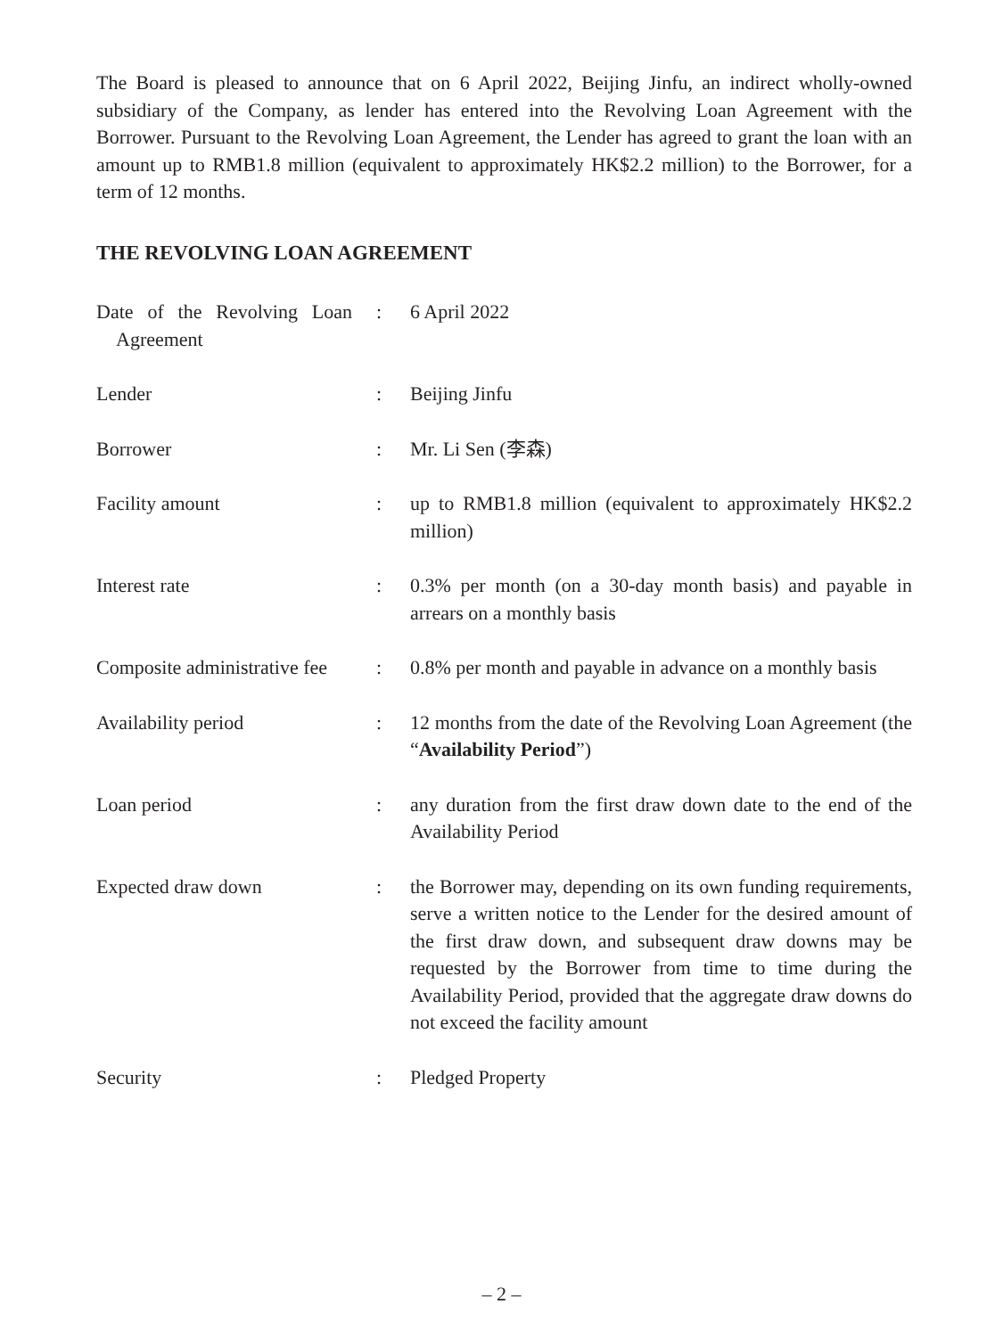The Board is pleased to announce that on 6 April 2022, Beijing Jinfu, an indirect wholly-owned subsidiary of the Company, as lender has entered into the Revolving Loan Agreement with the Borrower. Pursuant to the Revolving Loan Agreement, the Lender has agreed to grant the loan with an amount up to RMB1.8 million (equivalent to approximately HK$2.2 million) to the Borrower, for a term of 12 months.
THE REVOLVING LOAN AGREEMENT
| Date of the Revolving Loan Agreement | : | 6 April 2022 |
| Lender | : | Beijing Jinfu |
| Borrower | : | Mr. Li Sen (李森) |
| Facility amount | : | up to RMB1.8 million (equivalent to approximately HK$2.2 million) |
| Interest rate | : | 0.3% per month (on a 30-day month basis) and payable in arrears on a monthly basis |
| Composite administrative fee | : | 0.8% per month and payable in advance on a monthly basis |
| Availability period | : | 12 months from the date of the Revolving Loan Agreement (the “ Availability Period ”) |
| Loan period | : | any duration from the first draw down date to the end of the Availability Period |
| Expected draw down | : | the Borrower may, depending on its own funding requirements, serve a written notice to the Lender for the desired amount of the first draw down, and subsequent draw downs may be requested by the Borrower from time to time during the Availability Period, provided that the aggregate draw downs do not exceed the facility amount |
| Security | : | Pledged Property |
– 2 –